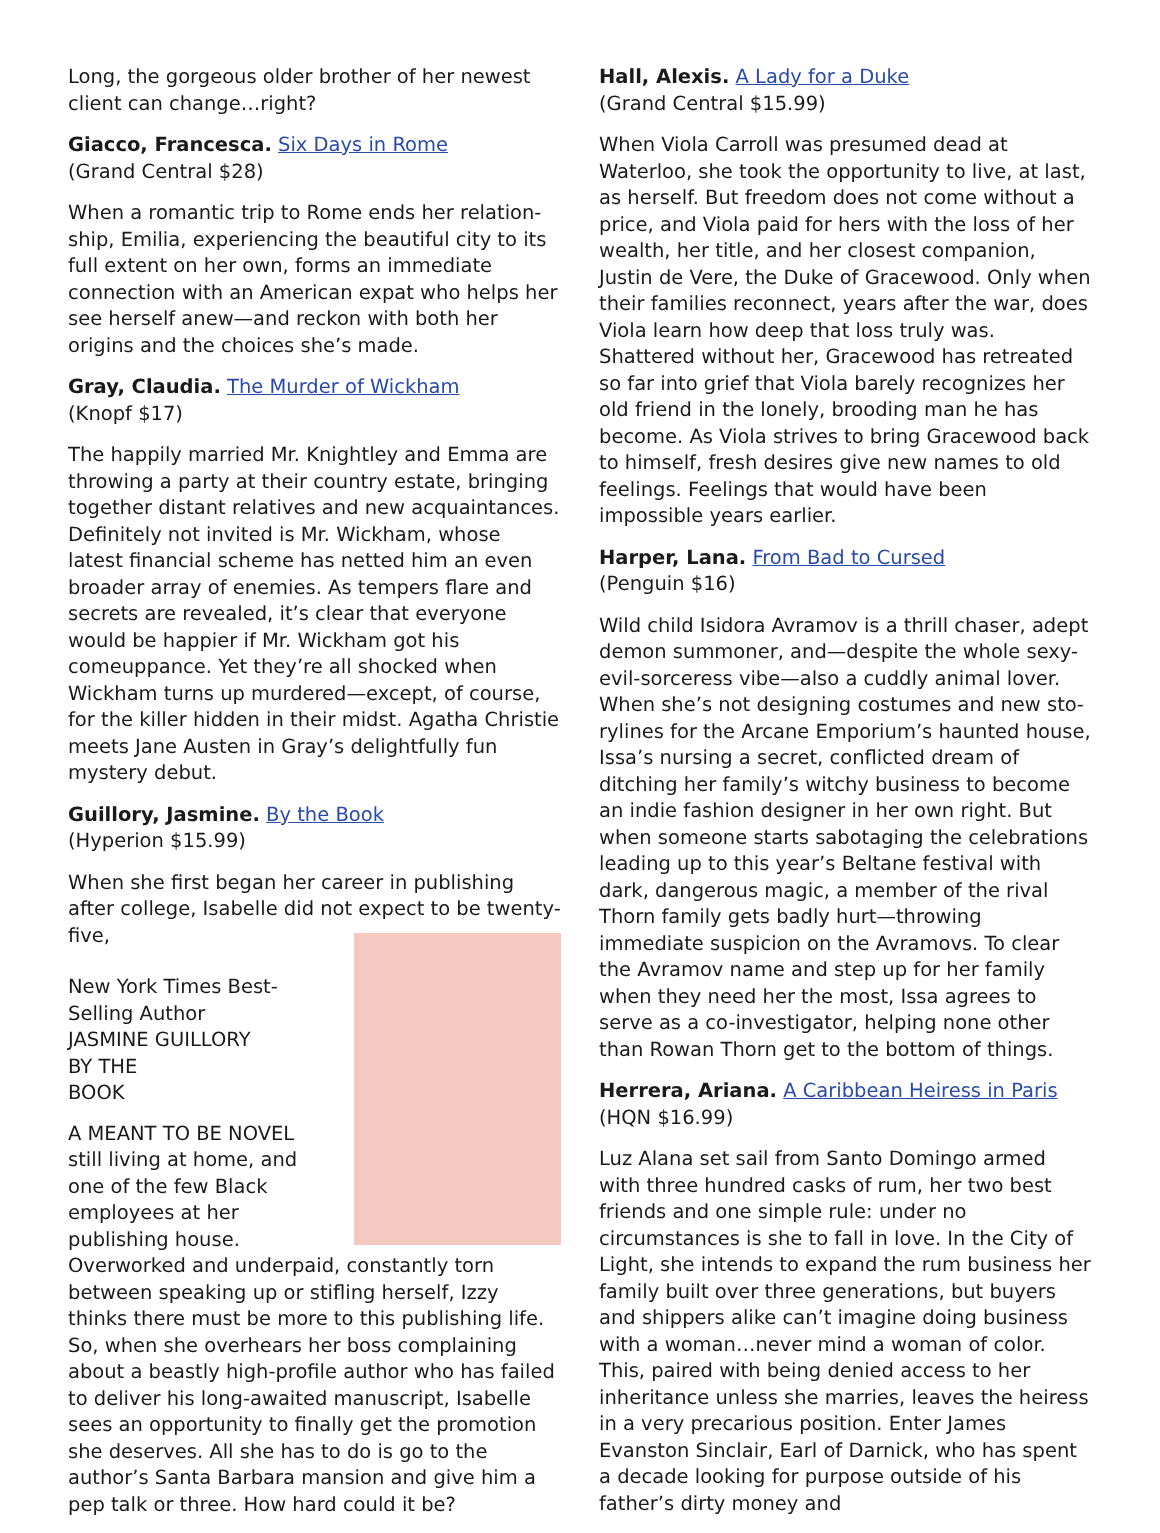Long, the gorgeous older brother of her newest client can change…right?
Giacco, Francesca. Six Days in Rome
(Grand Central $28)
When a romantic trip to Rome ends her relation­ship, Emilia, experiencing the beautiful city to its full extent on her own, forms an immediate connection with an American expat who helps her see herself anew—and reckon with both her origins and the choices she’s made.
Gray, Claudia. The Murder of Wickham
(Knopf $17)
The happily married Mr. Knightley and Emma are throwing a party at their country estate, bringing together distant relatives and new acquaintances. Definitely not invited is Mr. Wickham, whose latest financial scheme has netted him an even broader ar­ray of enemies. As tempers flare and secrets are revealed, it’s clear that everyone would be happier if Mr. Wickham got his comeuppance. Yet they’re all shocked when Wickham turns up murdered—except, of course, for the killer hidden in their midst. Agatha Christie meets Jane Austen in Gray’s delightfully fun mystery debut.
Guillory, Jasmine. By the Book
(Hyperion $15.99)
When she first began her career in publishing after college, Isabelle did not expect to be twenty-five,
New York Times Best-Selling Author
JASMINE GUILLORY
BY THE
BOOK
A MEANT TO BE NOVEL
still living at home, and one of the few Black employees at her publishing house. Overworked and underpaid, constantly torn between speaking up or stifling her­self, Izzy thinks there must be more to this publishing life. So, when she overhears her boss complaining about a beastly high-profile author who has failed to deliver his long-awaited manuscript, Isa­belle sees an opportunity to finally get the promotion she deserves. All she has to do is go to the author’s Santa Barbara mansion and give him a pep talk or three. How hard could it be?
Hall, Alexis. A Lady for a Duke
(Grand Central $15.99)
When Viola Carroll was presumed dead at Waterloo, she took the opportunity to live, at last, as herself. But freedom does not come without a price, and Viola paid for hers with the loss of her wealth, her title, and her closest companion, Justin de Vere, the Duke of Gracewood. Only when their families reconnect, years after the war, does Viola learn how deep that loss truly was. Shattered without her, Gracewood has retreated so far into grief that Viola barely recognizes her old friend in the lonely, brooding man he has become. As Viola strives to bring Gracewood back to himself, fresh desires give new names to old feelings. Feelings that would have been impossible years earlier.
Harper, Lana. From Bad to Cursed
(Penguin $16)
Wild child Isidora Avramov is a thrill chaser, ad­ept demon summoner, and—despite the whole sexy-evil-sorceress vibe—also a cuddly animal lover. When she’s not designing costumes and new sto­rylines for the Arcane Emporium’s haunted house, Issa’s nursing a secret, conflicted dream of ditching her family’s witchy business to become an indie fashion designer in her own right. But when someone starts sabotaging the celebrations leading up to this year’s Beltane festival with dark, dangerous magic, a member of the rival Thorn family gets badly hurt—throwing immediate suspicion on the Avramovs. To clear the Avramov name and step up for her family when they need her the most, Issa agrees to serve as a co-investigator, helping none other than Rowan Thorn get to the bottom of things.
Herrera, Ariana. A Caribbean Heiress in Paris
(HQN $16.99)
Luz Alana set sail from Santo Domingo armed with three hundred casks of rum, her two best friends and one simple rule: under no circumstances is she to fall in love. In the City of Light, she intends to expand the rum business her family built over three gener­ations, but buyers and shippers alike can’t imagine doing business with a woman…never mind a woman of color. This, paired with being denied access to her inheritance unless she marries, leaves the heiress in a very precarious position. Enter James Evanston Sin­clair, Earl of Darnick, who has spent a decade looking for purpose outside of his father’s dirty money and